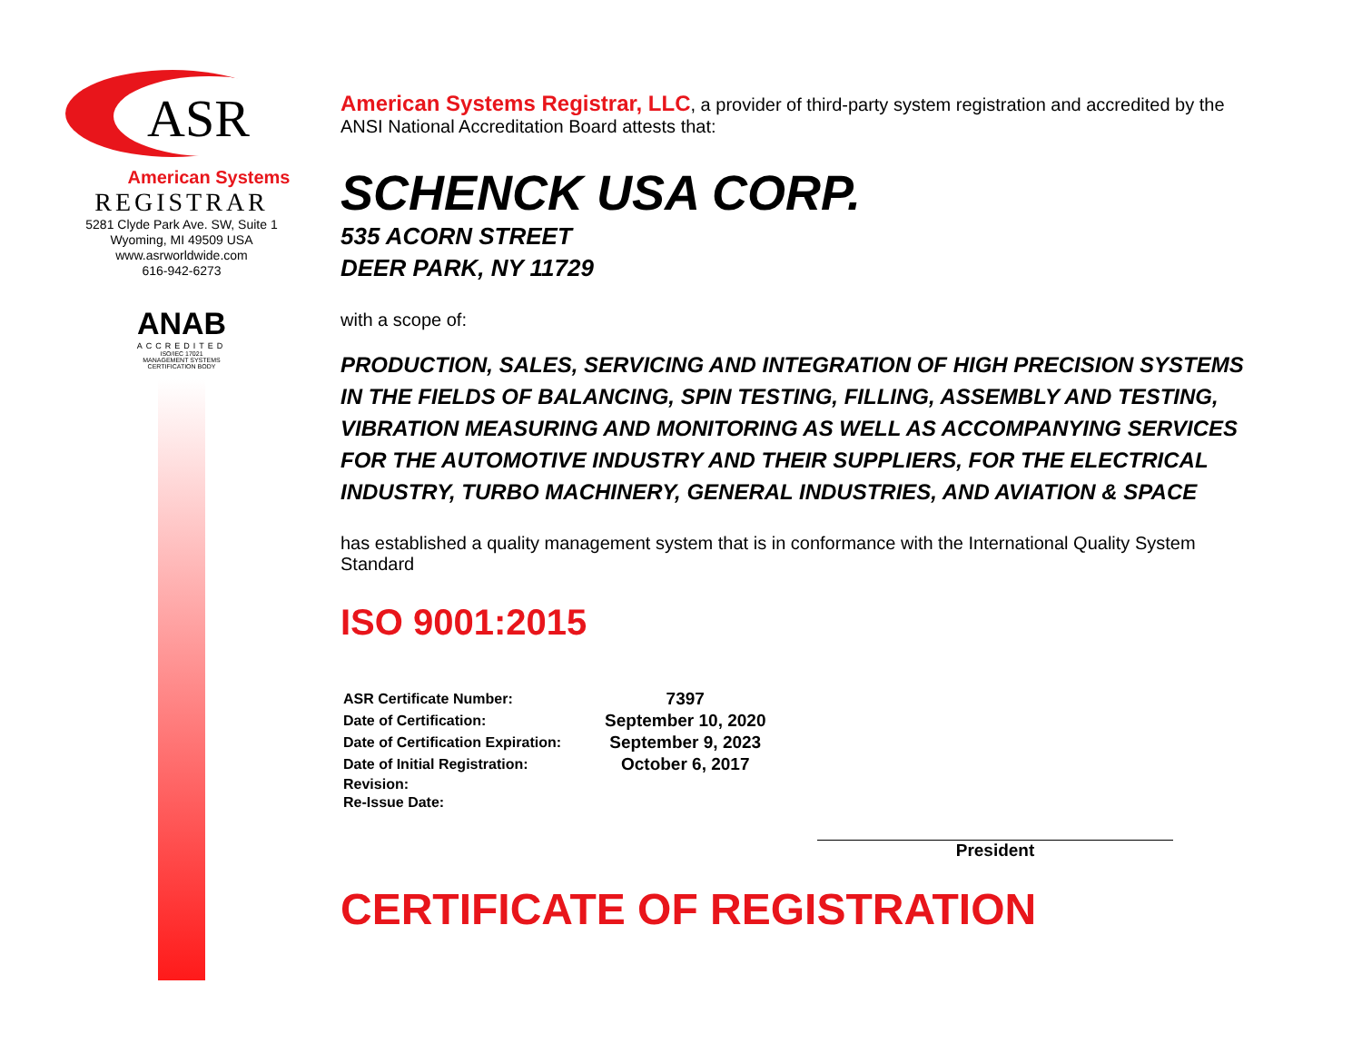ASR
American Systems
REGISTRAR
5281 Clyde Park Ave. SW, Suite 1
Wyoming, MI 49509 USA
www.asrworldwide.com
616-942-6273
ANAB
ACCREDITED
ISO/IEC 17021
MANAGEMENT SYSTEMS
CERTIFICATION BODY
American Systems Registrar, LLC, a provider of third-party system registration and accredited by the ANSI National Accreditation Board attests that:
SCHENCK USA CORP.
535 ACORN STREET
DEER PARK, NY 11729
with a scope of:
PRODUCTION, SALES, SERVICING AND INTEGRATION OF HIGH PRECISION SYSTEMS IN THE FIELDS OF BALANCING, SPIN TESTING, FILLING, ASSEMBLY AND TESTING, VIBRATION MEASURING AND MONITORING AS WELL AS ACCOMPANYING SERVICES FOR THE AUTOMOTIVE INDUSTRY AND THEIR SUPPLIERS, FOR THE ELECTRICAL INDUSTRY, TURBO MACHINERY, GENERAL INDUSTRIES, AND AVIATION & SPACE
has established a quality management system that is in conformance with the International Quality System Standard
ISO 9001:2015
| ASR Certificate Number: | 7397 |
| Date of Certification: | September 10, 2020 |
| Date of Certification Expiration: | September 9, 2023 |
| Date of Initial Registration: | October 6, 2017 |
| Revision: | |
| Re-Issue Date: | |
President
CERTIFICATE OF REGISTRATION